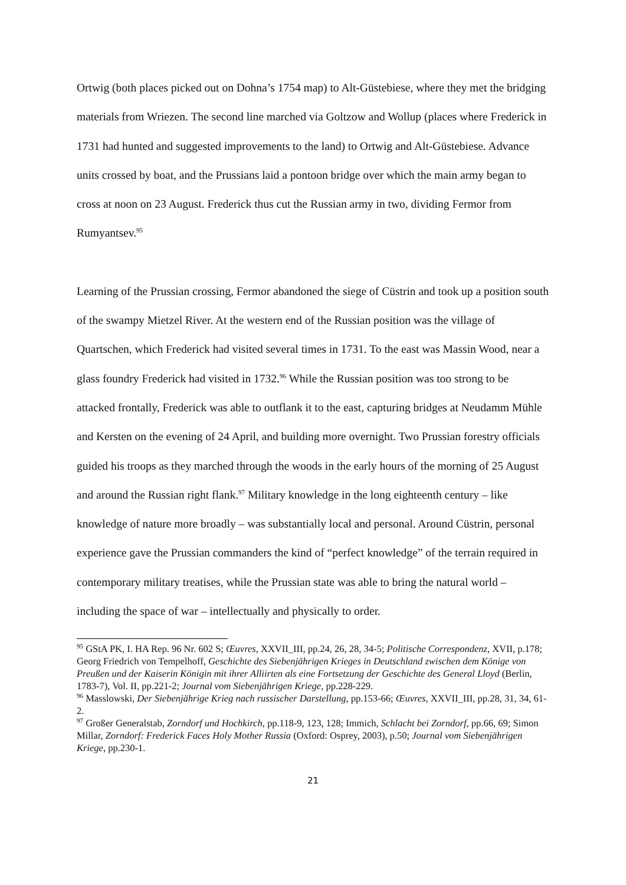Ortwig (both places picked out on Dohna’s 1754 map) to Alt-Güstebiese, where they met the bridging materials from Wriezen. The second line marched via Goltzow and Wollup (places where Frederick in 1731 had hunted and suggested improvements to the land) to Ortwig and Alt-Güstebiese. Advance units crossed by boat, and the Prussians laid a pontoon bridge over which the main army began to cross at noon on 23 August. Frederick thus cut the Russian army in two, dividing Fermor from Rumyantsev.<sup>95</sup>
Learning of the Prussian crossing, Fermor abandoned the siege of Cüstrin and took up a position south of the swampy Mietzel River. At the western end of the Russian position was the village of Quartschen, which Frederick had visited several times in 1731. To the east was Massin Wood, near a glass foundry Frederick had visited in 1732.<sup>96</sup> While the Russian position was too strong to be attacked frontally, Frederick was able to outflank it to the east, capturing bridges at Neudamm Mühle and Kersten on the evening of 24 April, and building more overnight. Two Prussian forestry officials guided his troops as they marched through the woods in the early hours of the morning of 25 August and around the Russian right flank.<sup>97</sup> Military knowledge in the long eighteenth century – like knowledge of nature more broadly – was substantially local and personal. Around Cüstrin, personal experience gave the Prussian commanders the kind of “perfect knowledge” of the terrain required in contemporary military treatises, while the Prussian state was able to bring the natural world – including the space of war – intellectually and physically to order.
<sup>95</sup> GStA PK, I. HA Rep. 96 Nr. 602 S; Œuvres, XXVII_III, pp.24, 26, 28, 34-5; Politische Correspondenz, XVII, p.178; Georg Friedrich von Tempelhoff, Geschichte des Siebenjährigen Krieges in Deutschland zwischen dem Könige von Preußen und der Kaiserin Königin mit ihrer Alliirten als eine Fortsetzung der Geschichte des General Lloyd (Berlin, 1783-7), Vol. II, pp.221-2; Journal vom Siebenjährigen Kriege, pp.228-229.
<sup>96</sup> Masslowski, Der Siebenjährige Krieg nach russischer Darstellung, pp.153-66; Œuvres, XXVII_III, pp.28, 31, 34, 61-2.
<sup>97</sup> Großer Generalstab, Zorndorf und Hochkirch, pp.118-9, 123, 128; Immich, Schlacht bei Zorndorf, pp.66, 69; Simon Millar, Zorndorf: Frederick Faces Holy Mother Russia (Oxford: Osprey, 2003), p.50; Journal vom Siebenjährigen Kriege, pp.230-1.
21